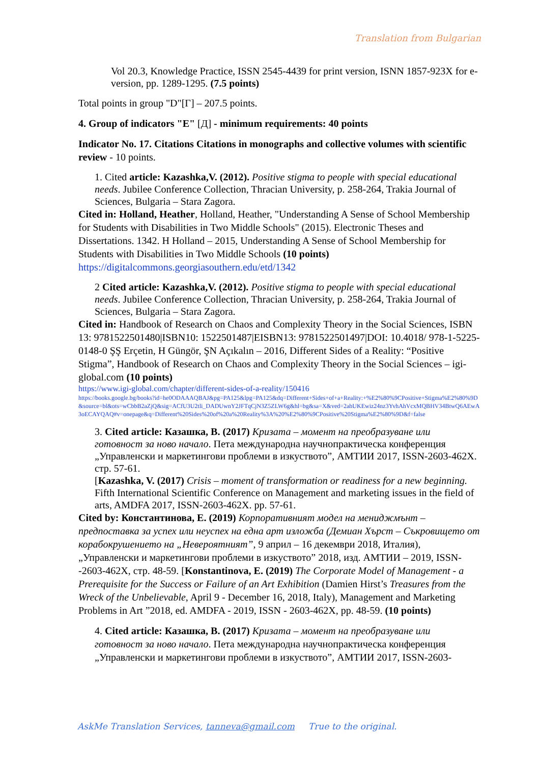Translation from Bulgarian
Vol 20.3, Knowledge Practice, ISSN 2545-4439 for print version, ISNN 1857-923X for e-version, pp. 1289-1295. (7.5 points)
Total points in group "D"[Г] – 207.5 points.
4. Group of indicators "E" [Д] - minimum requirements: 40 points
Indicator No. 17. Citations Citations in monographs and collective volumes with scientific review - 10 points.
1. Cited article: Kazashka,V. (2012). Positive stigma to people with special educational needs. Jubilee Conference Collection, Thracian University, p. 258-264, Trakia Journal of Sciences, Bulgaria – Stara Zagora.
Cited in: Holland, Heather, Holland, Heather, "Understanding A Sense of School Membership for Students with Disabilities in Two Middle Schools" (2015). Electronic Theses and Dissertations. 1342. H Holland – 2015, Understanding A Sense of School Membership for Students with Disabilities in Two Middle Schools (10 points) https://digitalcommons.georgiasouthern.edu/etd/1342
2 Cited article: Kazashka,V. (2012). Positive stigma to people with special educational needs. Jubilee Conference Collection, Thracian University, p. 258-264, Trakia Journal of Sciences, Bulgaria – Stara Zagora.
Cited in: Handbook of Research on Chaos and Complexity Theory in the Social Sciences, ISBN 13: 9781522501480|ISBN10: 1522501487|EISBN13: 9781522501497|DOI: 10.4018/ 978-1-5225-0148-0 ŞŞ Erçetin, H Güngör, ŞN Açıkalın – 2016, Different Sides of a Reality: “Positive Stigma”, Handbook of Research on Chaos and Complexity Theory in the Social Sciences – igi-global.com (10 points)
https://www.igi-global.com/chapter/different-sides-of-a-reality/150416
https://books.google.bg/books?id=he0ODAAAQBAJ&pg=PA125&lpg=PA125&dq=Different+Sides+of+a+Reality:+%E2%80%9CPositive+Stigma%E2%80%9D&source=bl&ots=wCbbB2aZjQ&sig=ACfU3U2tli_DADUwnY2JFTqCjN3Z5ZLW6g&hl=bg&sa=X&ved=2ahUKEwiz24nz3YvhAhVcxMQBHV34BtwQ6AEwA3oECAYQAQ#v=onepage&q=Different%20Sides%20of%20a%20Reality%3A%20%E2%80%9CPositive%20Stigma%E2%80%9D&f=false
3. Cited article: Казашка, В. (2017) Кризата – момент на преобразуване или готовност за ново начало. Пета международна научнопрактическа конференция „Управленски и маркетингови проблеми в изкуството”, АМТИИ 2017, ISSN-2603-462X. стр. 57-61.
[Kazashka, V. (2017) Crisis – moment of transformation or readiness for a new beginning. Fifth International Scientific Conference on Management and marketing issues in the field of arts, AMDFA 2017, ISSN-2603-462X. pp. 57-61.
Cited by: Константинова, Е. (2019) Корпоративният модел на мениджмънт – предпоставка за успех или неуспех на една арт изложба (Демиан Хърст – Съкровището от корабокрушението на „Невероятният”, 9 април – 16 декември 2018, Италия), „Управленски и маркетингови проблеми в изкуството” 2018, изд. АМТИИ – 2019, ISSN--2603-462X, стр. 48-59. [Konstantinova, E. (2019) The Corporate Model of Management - a Prerequisite for the Success or Failure of an Art Exhibition (Damien Hirst’s Treasures from the Wreck of the Unbelievable, April 9 - December 16, 2018, Italy), Management and Marketing Problems in Art ”2018, ed. AMDFA - 2019, ISSN - 2603-462X, pp. 48-59. (10 points)
4. Cited article: Казашка, В. (2017) Кризата – момент на преобразуване или готовност за ново начало. Пета международна научнопрактическа конференция „Управленски и маркетингови проблеми в изкуството”, АМТИИ 2017, ISSN-2603-
AskMe Translation Services, tanneva@gmail.com True to the original.